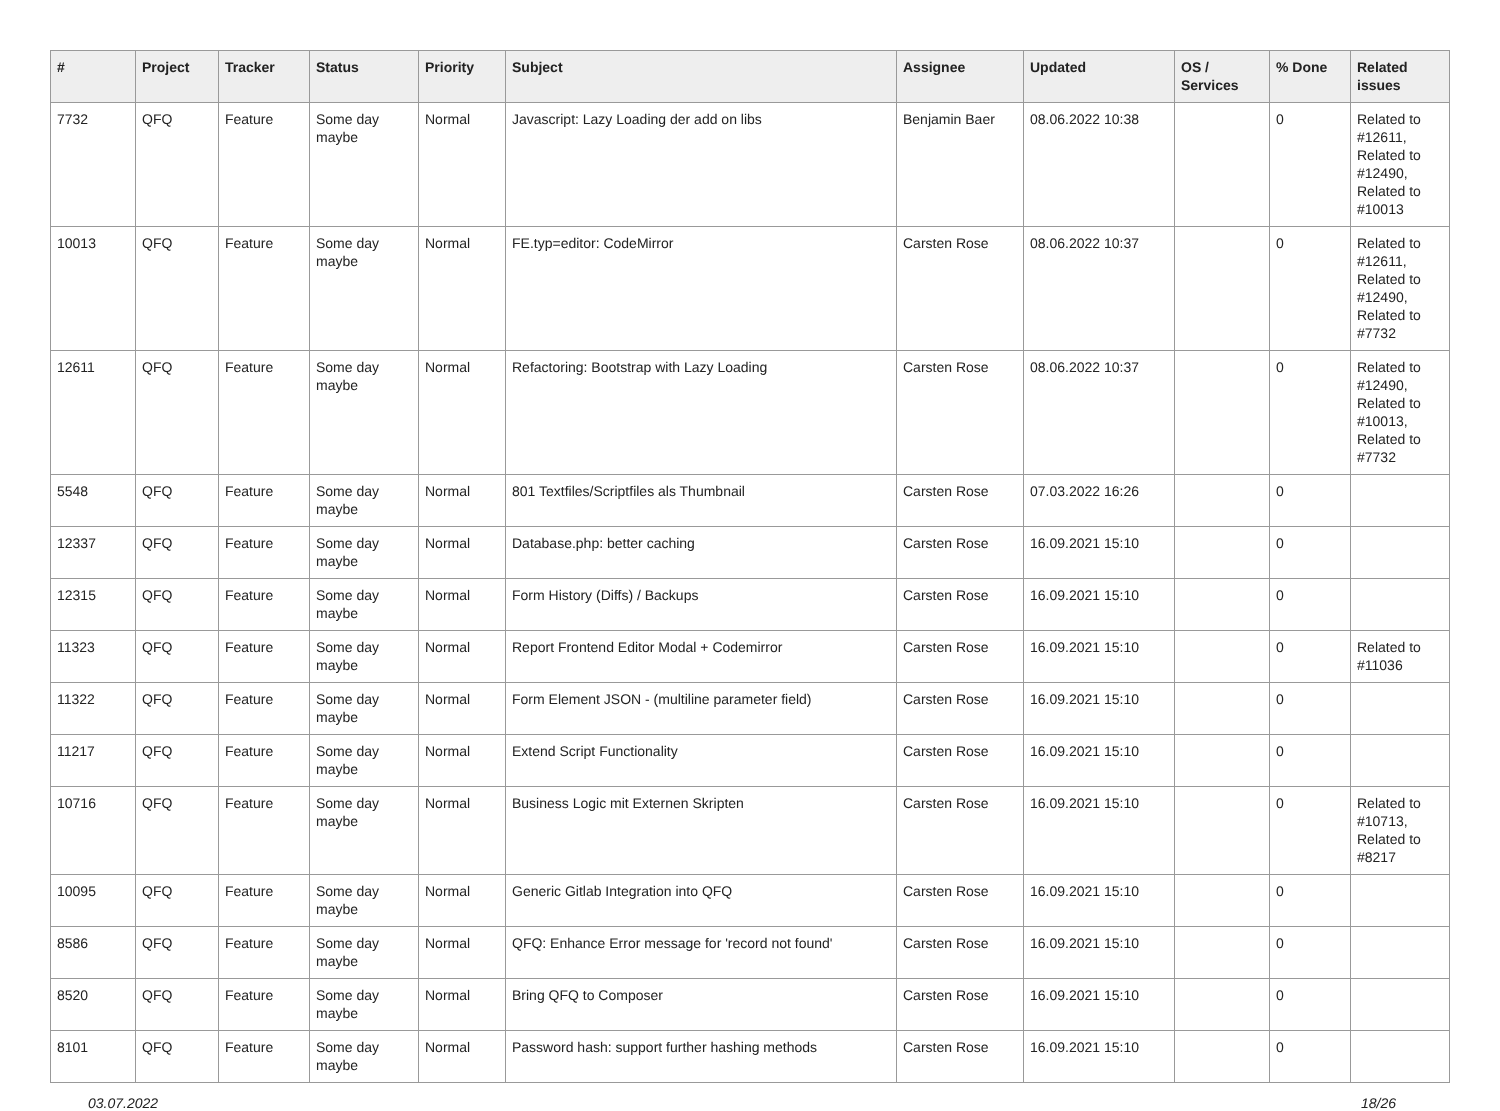| # | Project | Tracker | Status | Priority | Subject | Assignee | Updated | OS / Services | % Done | Related issues |
| --- | --- | --- | --- | --- | --- | --- | --- | --- | --- | --- |
| 7732 | QFQ | Feature | Some day maybe | Normal | Javascript: Lazy Loading der add on libs | Benjamin Baer | 08.06.2022 10:38 | | 0 | Related to #12611, Related to #12490, Related to #10013 |
| 10013 | QFQ | Feature | Some day maybe | Normal | FE.typ=editor: CodeMirror | Carsten Rose | 08.06.2022 10:37 | | 0 | Related to #12611, Related to #12490, Related to #7732 |
| 12611 | QFQ | Feature | Some day maybe | Normal | Refactoring: Bootstrap with Lazy Loading | Carsten Rose | 08.06.2022 10:37 | | 0 | Related to #12490, Related to #10013, Related to #7732 |
| 5548 | QFQ | Feature | Some day maybe | Normal | 801 Textfiles/Scriptfiles als Thumbnail | Carsten Rose | 07.03.2022 16:26 | | 0 | |
| 12337 | QFQ | Feature | Some day maybe | Normal | Database.php: better caching | Carsten Rose | 16.09.2021 15:10 | | 0 | |
| 12315 | QFQ | Feature | Some day maybe | Normal | Form History (Diffs) / Backups | Carsten Rose | 16.09.2021 15:10 | | 0 | |
| 11323 | QFQ | Feature | Some day maybe | Normal | Report Frontend Editor Modal + Codemirror | Carsten Rose | 16.09.2021 15:10 | | 0 | Related to #11036 |
| 11322 | QFQ | Feature | Some day maybe | Normal | Form Element JSON - (multiline parameter field) | Carsten Rose | 16.09.2021 15:10 | | 0 | |
| 11217 | QFQ | Feature | Some day maybe | Normal | Extend Script Functionality | Carsten Rose | 16.09.2021 15:10 | | 0 | |
| 10716 | QFQ | Feature | Some day maybe | Normal | Business Logic mit Externen Skripten | Carsten Rose | 16.09.2021 15:10 | | 0 | Related to #10713, Related to #8217 |
| 10095 | QFQ | Feature | Some day maybe | Normal | Generic Gitlab Integration into QFQ | Carsten Rose | 16.09.2021 15:10 | | 0 | |
| 8586 | QFQ | Feature | Some day maybe | Normal | QFQ: Enhance Error message for 'record not found' | Carsten Rose | 16.09.2021 15:10 | | 0 | |
| 8520 | QFQ | Feature | Some day maybe | Normal | Bring QFQ to Composer | Carsten Rose | 16.09.2021 15:10 | | 0 | |
| 8101 | QFQ | Feature | Some day maybe | Normal | Password hash: support further hashing methods | Carsten Rose | 16.09.2021 15:10 | | 0 | |
03.07.2022 18/26